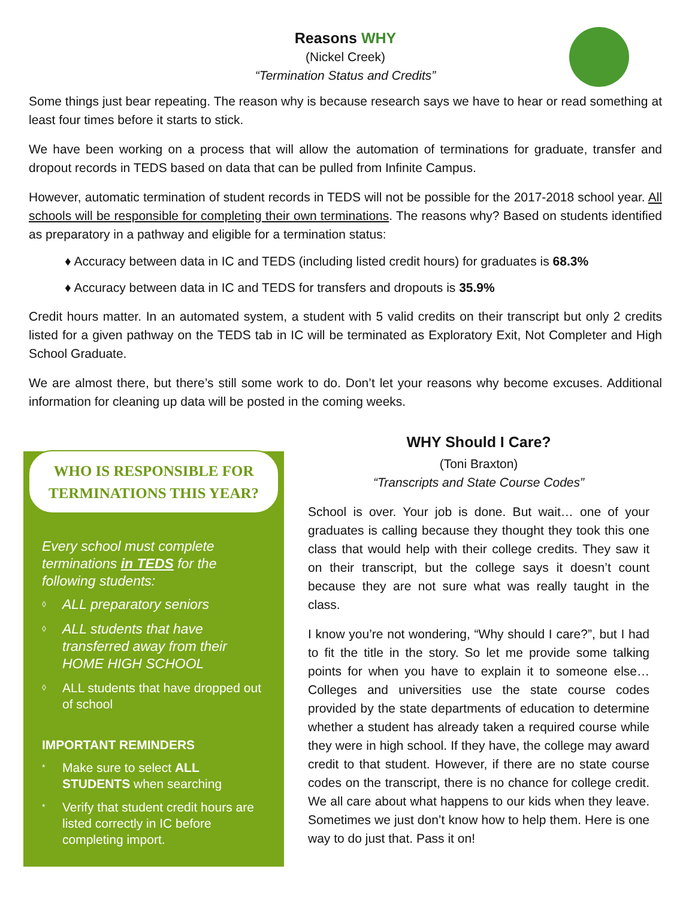Reasons WHY
(Nickel Creek)
“Termination Status and Credits”
Some things just bear repeating. The reason why is because research says we have to hear or read something at least four times before it starts to stick.
We have been working on a process that will allow the automation of terminations for graduate, transfer and dropout records in TEDS based on data that can be pulled from Infinite Campus.
However, automatic termination of student records in TEDS will not be possible for the 2017-2018 school year. All schools will be responsible for completing their own terminations. The reasons why? Based on students identified as preparatory in a pathway and eligible for a termination status:
♦ Accuracy between data in IC and TEDS (including listed credit hours) for graduates is 68.3%
♦ Accuracy between data in IC and TEDS for transfers and dropouts is 35.9%
Credit hours matter. In an automated system, a student with 5 valid credits on their transcript but only 2 credits listed for a given pathway on the TEDS tab in IC will be terminated as Exploratory Exit, Not Completer and High School Graduate.
We are almost there, but there’s still some work to do. Don’t let your reasons why become excuses. Additional information for cleaning up data will be posted in the coming weeks.
WHO IS RESPONSIBLE FOR TERMINATIONS THIS YEAR?
Every school must complete terminations in TEDS for the following students:
◊ ALL preparatory seniors
◊ ALL students that have transferred away from their HOME HIGH SCHOOL
◊ ALL students that have dropped out of school
IMPORTANT REMINDERS
* Make sure to select ALL STUDENTS when searching
* Verify that student credit hours are listed correctly in IC before completing import.
WHY Should I Care?
(Toni Braxton)
“Transcripts and State Course Codes”
School is over. Your job is done. But wait… one of your graduates is calling because they thought they took this one class that would help with their college credits. They saw it on their transcript, but the college says it doesn’t count because they are not sure what was really taught in the class.
I know you’re not wondering, “Why should I care?”, but I had to fit the title in the story. So let me provide some talking points for when you have to explain it to someone else… Colleges and universities use the state course codes provided by the state departments of education to determine whether a student has already taken a required course while they were in high school. If they have, the college may award credit to that student. However, if there are no state course codes on the transcript, there is no chance for college credit. We all care about what happens to our kids when they leave. Sometimes we just don’t know how to help them. Here is one way to do just that. Pass it on!